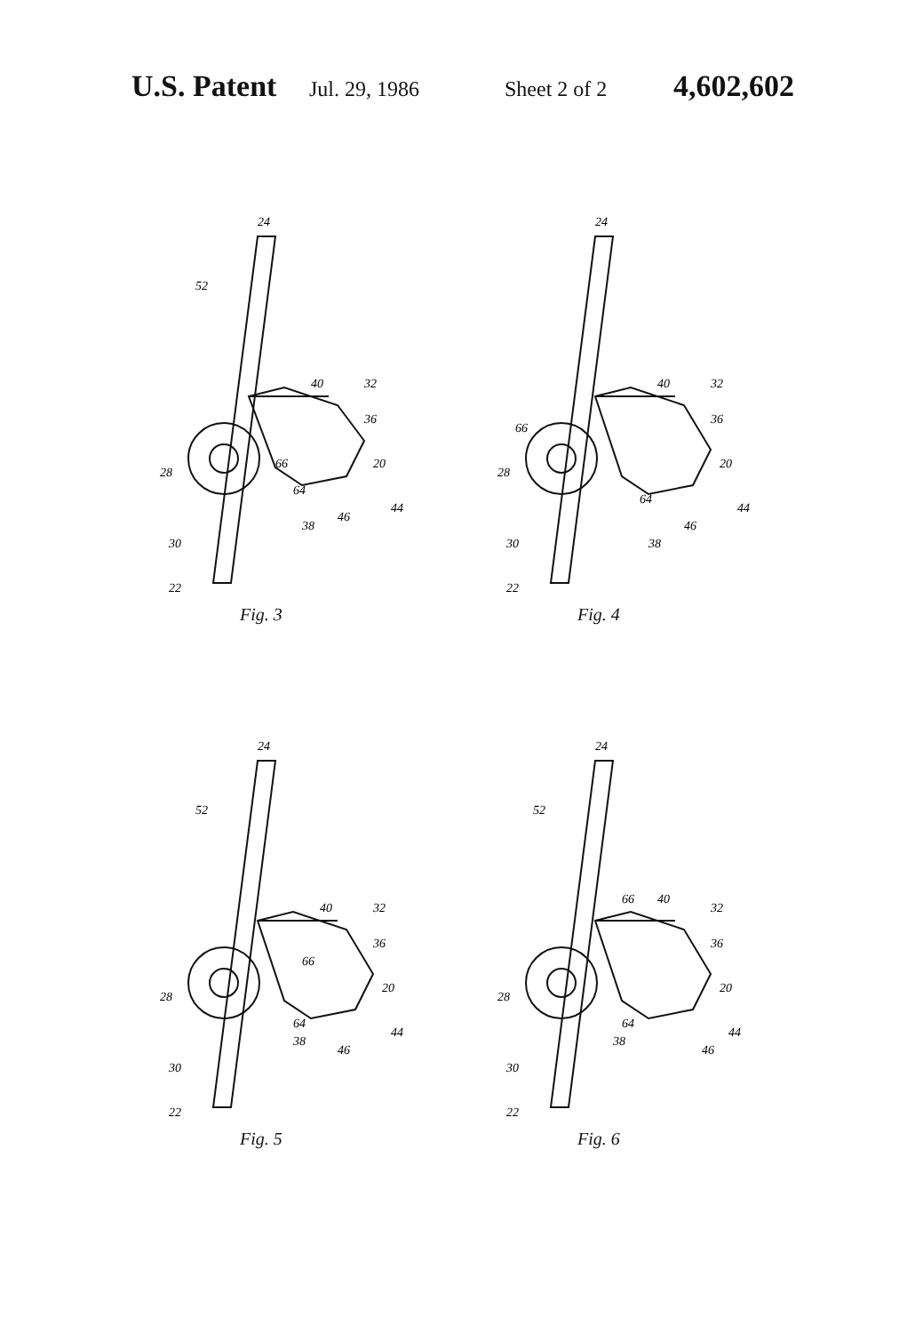U.S. Patent
Jul. 29, 1986 Sheet 2 of 2
4,602,602
24
52
40
32
36
20
28
64
66
46
44
38
30
22
Fig. 3
24
40
32
36
20
66
28
64
46
44
38
30
22
Fig. 4
24
52
40
32
36
20
66
28
64
38
46
44
30
22
Fig. 5
24
52
66
40
32
36
20
28
64
38
44
46
30
22
Fig. 6